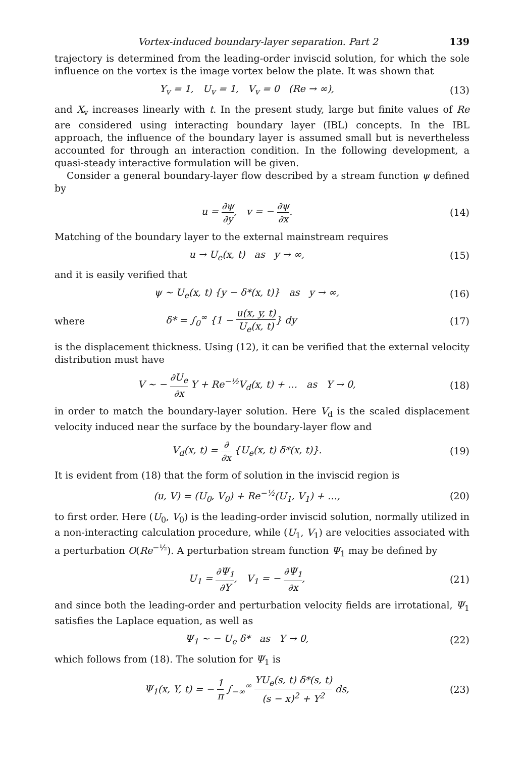Vortex-induced boundary-layer separation. Part 2 139
trajectory is determined from the leading-order inviscid solution, for which the sole influence on the vortex is the image vortex below the plate. It was shown that
Y<sub>v</sub> = 1, U<sub>v</sub> = 1, V<sub>v</sub> = 0 (Re → ∞), (13)
and X<sub>v</sub> increases linearly with t. In the present study, large but finite values of Re are considered using interacting boundary layer (IBL) concepts. In the IBL approach, the influence of the boundary layer is assumed small but is nevertheless accounted for through an interaction condition. In the following development, a quasi-steady interactive formulation will be given.
Consider a general boundary-layer flow described by a stream function ψ defined by
u = ∂ψ ∂y, v = − ∂ψ ∂x. (14)
Matching of the boundary layer to the external mainstream requires
u → U<sub>e</sub>(x, t) as y → ∞, (15)
and it is easily verified that
ψ ~ U<sub>e</sub>(x, t) {y − δ*(x, t)} as y → ∞, (16)
where δ* = ∫<sub>0</sub><sup>∞</sup> {1 − u(x, y, t) U<sub>e</sub>(x, t)} dy (17)
is the displacement thickness. Using (12), it can be verified that the external velocity distribution must have
V ~ − ∂U<sub>e</sub> ∂x Y + Re<sup>−½</sup>V<sub>d</sub>(x, t) + … as Y → 0, (18)
in order to match the boundary-layer solution. Here V<sub>d</sub> is the scaled displacement velocity induced near the surface by the boundary-layer flow and
V<sub>d</sub>(x, t) = ∂ ∂x {U<sub>e</sub>(x, t) δ*(x, t)}. (19)
It is evident from (18) that the form of solution in the inviscid region is
(u, V) = (U<sub>0</sub>, V<sub>0</sub>) + Re<sup>−½</sup>(U<sub>1</sub>, V<sub>1</sub>) + …, (20)
to first order. Here (U<sub>0</sub>, V<sub>0</sub>) is the leading-order inviscid solution, normally utilized in a non-interacting calculation procedure, while (U<sub>1</sub>, V<sub>1</sub>) are velocities associated with a perturbation O(Re<sup>−½</sup>). A perturbation stream function Ψ<sub>1</sub> may be defined by
U<sub>1</sub> = ∂Ψ<sub>1</sub> ∂Y, V<sub>1</sub> = − ∂Ψ<sub>1</sub> ∂x, (21)
and since both the leading-order and perturbation velocity fields are irrotational, Ψ<sub>1</sub> satisfies the Laplace equation, as well as
Ψ<sub>1</sub> ~ − U<sub>e</sub> δ* as Y → 0, (22)
which follows from (18). The solution for Ψ<sub>1</sub> is
Ψ<sub>1</sub>(x, Y, t) = − 1 π ∫<sub>−∞</sub><sup>∞</sup> YU<sub>e</sub>(s, t) δ*(s, t) (s − x)<sup>2</sup> + Y<sup>2</sup> ds, (23)